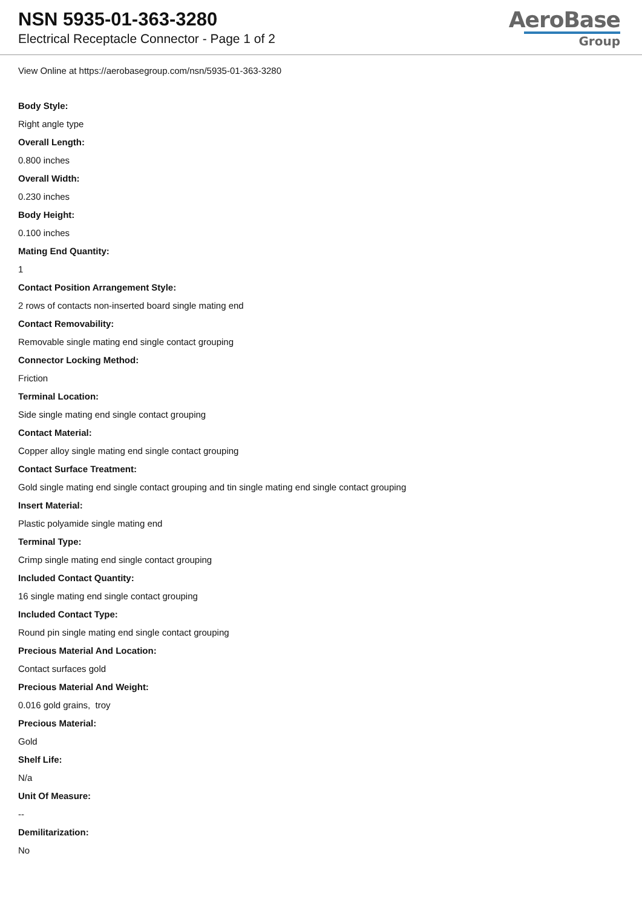NSN 5935-01-363-3280
Electrical Receptacle Connector - Page 1 of 2
AeroBase
Group
View Online at https://aerobasegroup.com/nsn/5935-01-363-3280
Body Style:
Right angle type
Overall Length:
0.800 inches
Overall Width:
0.230 inches
Body Height:
0.100 inches
Mating End Quantity:
1
Contact Position Arrangement Style:
2 rows of contacts non-inserted board single mating end
Contact Removability:
Removable single mating end single contact grouping
Connector Locking Method:
Friction
Terminal Location:
Side single mating end single contact grouping
Contact Material:
Copper alloy single mating end single contact grouping
Contact Surface Treatment:
Gold single mating end single contact grouping and tin single mating end single contact grouping
Insert Material:
Plastic polyamide single mating end
Terminal Type:
Crimp single mating end single contact grouping
Included Contact Quantity:
16 single mating end single contact grouping
Included Contact Type:
Round pin single mating end single contact grouping
Precious Material And Location:
Contact surfaces gold
Precious Material And Weight:
0.016 gold grains, troy
Precious Material:
Gold
Shelf Life:
N/a
Unit Of Measure:
--
Demilitarization:
No